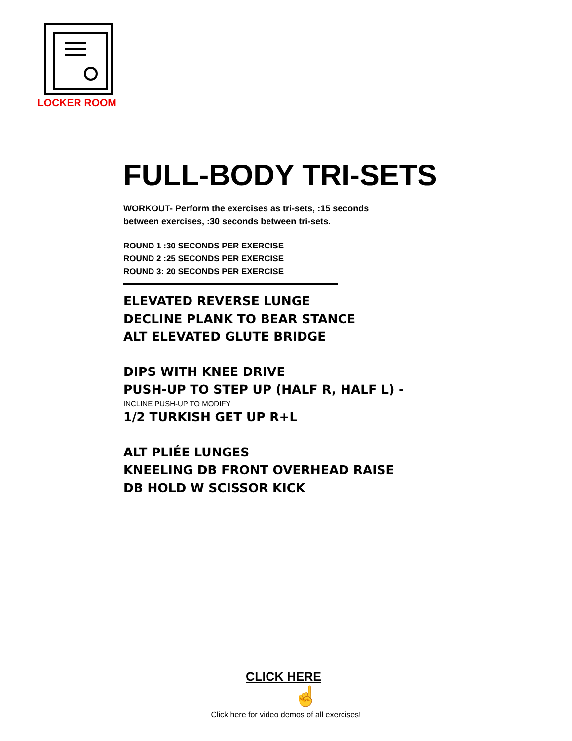LOCKER ROOM
FULL-BODY TRI-SETS
WORKOUT- Perform the exercises as tri-sets, :15 seconds
between exercises, :30 seconds between tri-sets.
ROUND 1 :30 SECONDS PER EXERCISE
ROUND 2 :25 SECONDS PER EXERCISE
ROUND 3: 20 SECONDS PER EXERCISE
ELEVATED REVERSE LUNGE
DECLINE PLANK TO BEAR STANCE
ALT ELEVATED GLUTE BRIDGE
DIPS WITH KNEE DRIVE
PUSH-UP TO STEP UP (HALF R, HALF L) -
INCLINE PUSH-UP TO MODIFY
1/2 TURKISH GET UP R+L
ALT PLIÉE LUNGES
KNEELING DB FRONT OVERHEAD RAISE
DB HOLD W SCISSOR KICK
CLICK HERE
☝
Click here for video demos of all exercises!